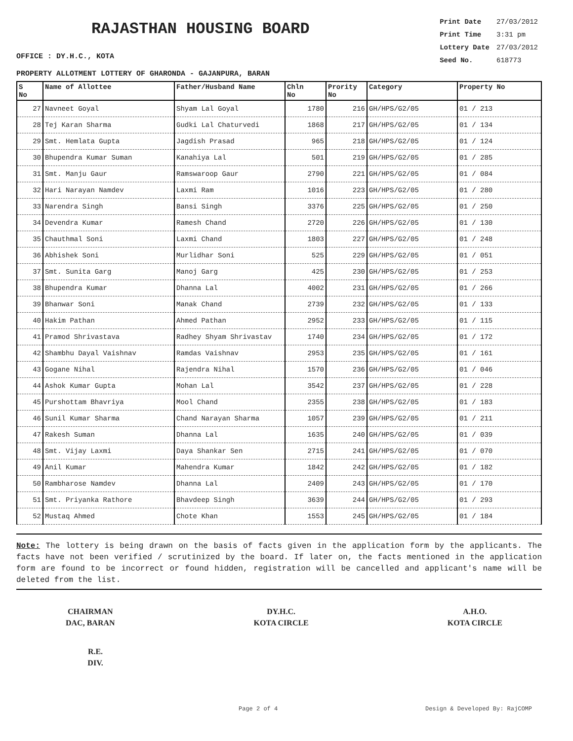RAJASTHAN HOUSING BOARD
| Print Date | 27/03/2012 |
| Print Time | 3:31 pm |
| Lottery Date | 27/03/2012 |
| Seed No. | 618773 |
OFFICE : DY.H.C., KOTA
PROPERTY ALLOTMENT LOTTERY OF GHARONDA - GAJANPURA, BARAN
| S No | Name of Allottee | Father/Husband Name | Chln No | Prority No | Category | Property No |
| --- | --- | --- | --- | --- | --- | --- |
| 27 | Navneet Goyal | Shyam Lal Goyal | 1780 | 216 | GH/HPS/G2/05 | 01 / 213 |
| 28 | Tej Karan Sharma | Gudki Lal Chaturvedi | 1868 | 217 | GH/HPS/G2/05 | 01 / 134 |
| 29 | Smt. Hemlata Gupta | Jagdish Prasad | 965 | 218 | GH/HPS/G2/05 | 01 / 124 |
| 30 | Bhupendra Kumar Suman | Kanahiya Lal | 501 | 219 | GH/HPS/G2/05 | 01 / 285 |
| 31 | Smt. Manju Gaur | Ramswaroop Gaur | 2790 | 221 | GH/HPS/G2/05 | 01 / 084 |
| 32 | Hari Narayan Namdev | Laxmi Ram | 1016 | 223 | GH/HPS/G2/05 | 01 / 280 |
| 33 | Narendra Singh | Bansi Singh | 3376 | 225 | GH/HPS/G2/05 | 01 / 250 |
| 34 | Devendra Kumar | Ramesh Chand | 2720 | 226 | GH/HPS/G2/05 | 01 / 130 |
| 35 | Chauthmal Soni | Laxmi Chand | 1803 | 227 | GH/HPS/G2/05 | 01 / 248 |
| 36 | Abhishek Soni | Murlidhar Soni | 525 | 229 | GH/HPS/G2/05 | 01 / 051 |
| 37 | Smt. Sunita Garg | Manoj Garg | 425 | 230 | GH/HPS/G2/05 | 01 / 253 |
| 38 | Bhupendra Kumar | Dhanna Lal | 4002 | 231 | GH/HPS/G2/05 | 01 / 266 |
| 39 | Bhanwar Soni | Manak Chand | 2739 | 232 | GH/HPS/G2/05 | 01 / 133 |
| 40 | Hakim Pathan | Ahmed Pathan | 2952 | 233 | GH/HPS/G2/05 | 01 / 115 |
| 41 | Pramod Shrivastava | Radhey Shyam Shrivastav | 1740 | 234 | GH/HPS/G2/05 | 01 / 172 |
| 42 | Shambhu Dayal Vaishnav | Ramdas Vaishnav | 2953 | 235 | GH/HPS/G2/05 | 01 / 161 |
| 43 | Gogane Nihal | Rajendra Nihal | 1570 | 236 | GH/HPS/G2/05 | 01 / 046 |
| 44 | Ashok Kumar Gupta | Mohan Lal | 3542 | 237 | GH/HPS/G2/05 | 01 / 228 |
| 45 | Purshottam Bhavriya | Mool Chand | 2355 | 238 | GH/HPS/G2/05 | 01 / 183 |
| 46 | Sunil Kumar Sharma | Chand Narayan Sharma | 1057 | 239 | GH/HPS/G2/05 | 01 / 211 |
| 47 | Rakesh Suman | Dhanna Lal | 1635 | 240 | GH/HPS/G2/05 | 01 / 039 |
| 48 | Smt. Vijay Laxmi | Daya Shankar Sen | 2715 | 241 | GH/HPS/G2/05 | 01 / 070 |
| 49 | Anil Kumar | Mahendra Kumar | 1842 | 242 | GH/HPS/G2/05 | 01 / 182 |
| 50 | Rambharose Namdev | Dhanna Lal | 2409 | 243 | GH/HPS/G2/05 | 01 / 170 |
| 51 | Smt. Priyanka Rathore | Bhavdeep Singh | 3639 | 244 | GH/HPS/G2/05 | 01 / 293 |
| 52 | Mustaq Ahmed | Chote Khan | 1553 | 245 | GH/HPS/G2/05 | 01 / 184 |
Note: The lottery is being drawn on the basis of facts given in the application form by the applicants. The facts have not been verified / scrutinized by the board. If later on, the facts mentioned in the application form are found to be incorrect or found hidden, registration will be cancelled and applicant's name will be deleted from the list.
CHAIRMAN
DAC, BARAN
DY.H.C.
KOTA CIRCLE
A.H.O.
KOTA CIRCLE
R.E.
DIV.
Page 2 of 4 Design & Developed By: RajCOMP